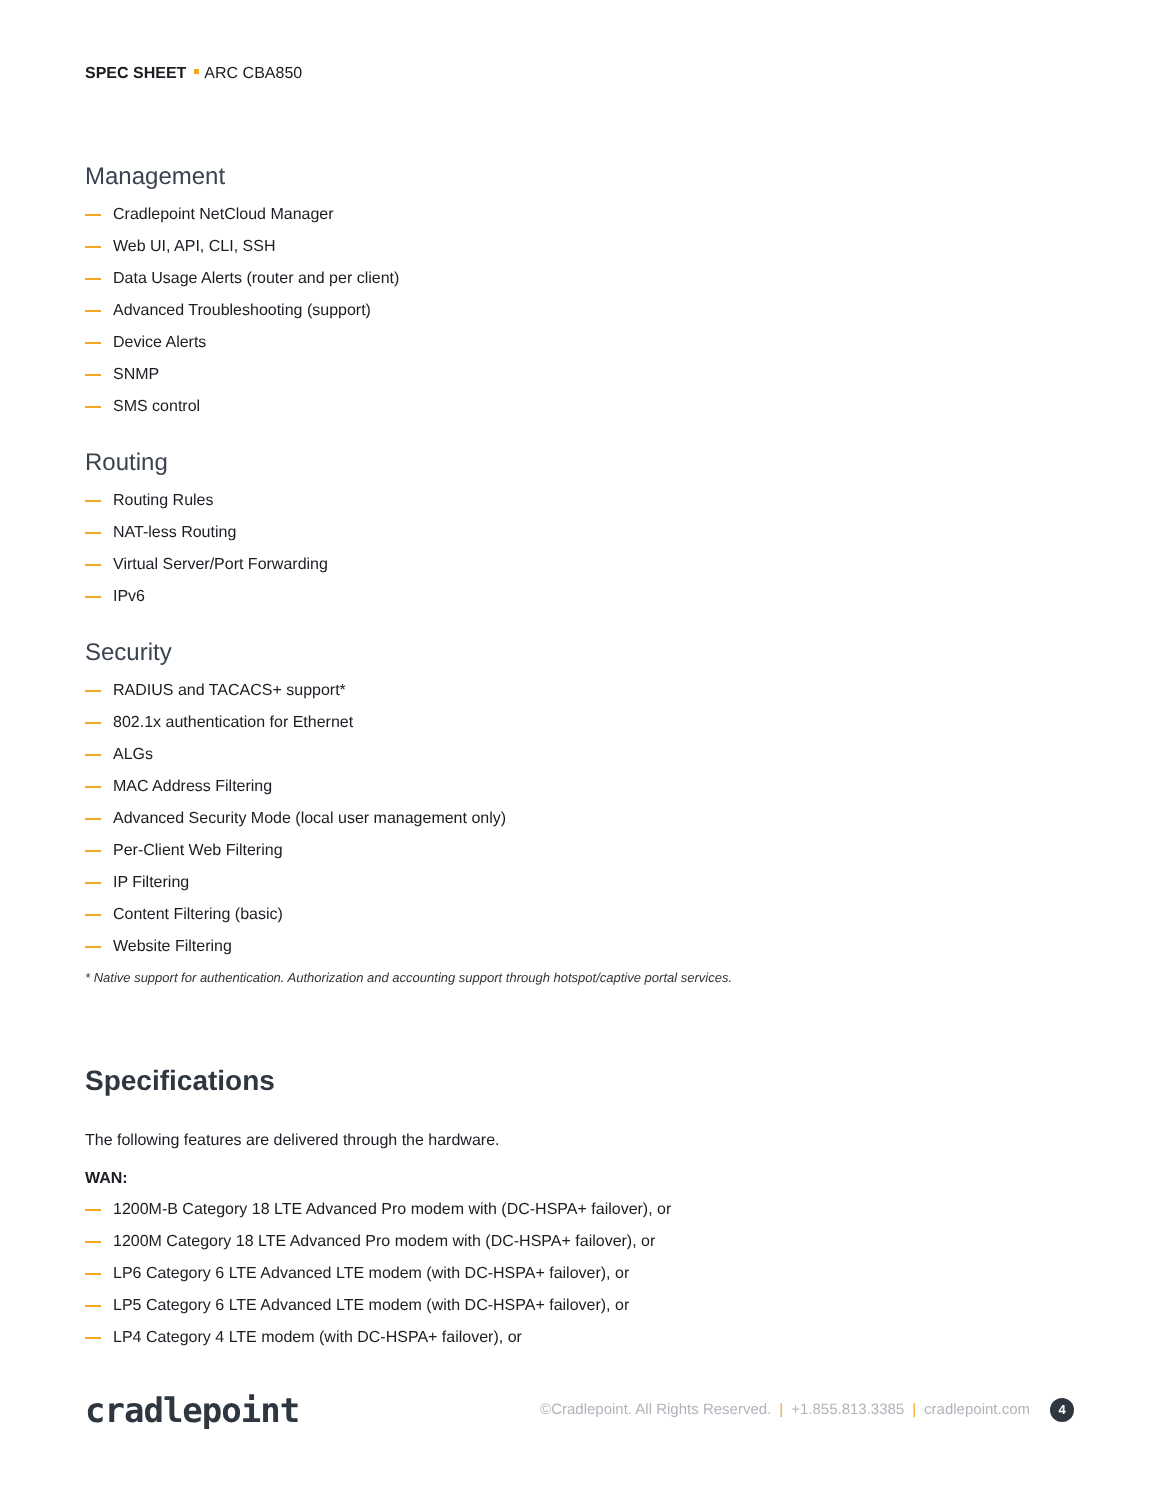SPEC SHEET ARC CBA850
Management
Cradlepoint NetCloud Manager
Web UI, API, CLI, SSH
Data Usage Alerts (router and per client)
Advanced Troubleshooting (support)
Device Alerts
SNMP
SMS control
Routing
Routing Rules
NAT-less Routing
Virtual Server/Port Forwarding
IPv6
Security
RADIUS and TACACS+ support*
802.1x authentication for Ethernet
ALGs
MAC Address Filtering
Advanced Security Mode (local user management only)
Per-Client Web Filtering
IP Filtering
Content Filtering (basic)
Website Filtering
* Native support for authentication. Authorization and accounting support through hotspot/captive portal services.
Specifications
The following features are delivered through the hardware.
WAN:
1200M-B Category 18 LTE Advanced Pro modem with (DC-HSPA+ failover), or
1200M Category 18 LTE Advanced Pro modem with (DC-HSPA+ failover), or
LP6 Category 6 LTE Advanced LTE modem (with DC-HSPA+ failover), or
LP5 Category 6 LTE Advanced LTE modem (with DC-HSPA+ failover), or
LP4 Category 4 LTE modem (with DC-HSPA+ failover), or
cradlepoint
©Cradlepoint. All Rights Reserved. | +1.855.813.3385 | cradlepoint.com 4